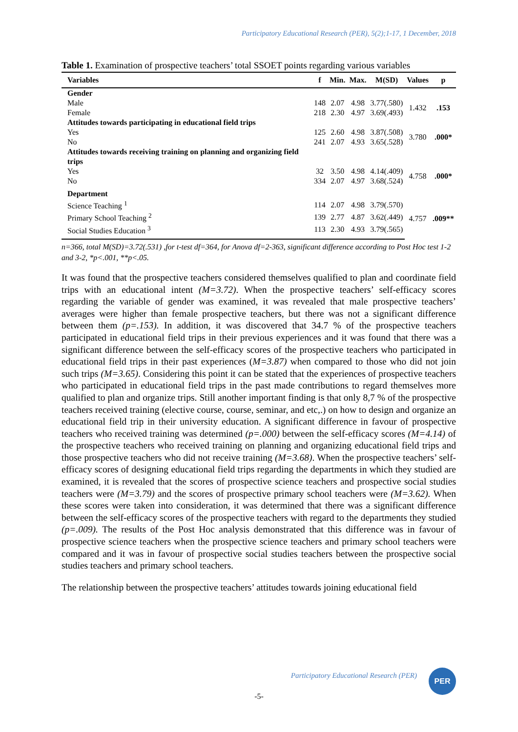Participatory Educational Research (PER), 5(2);1-17, 1 December, 2018
Table 1. Examination of prospective teachers’ total SSOET points regarding various variables
| Variables | f | Min. | Max. | M(SD) | Values | p |
| --- | --- | --- | --- | --- | --- | --- |
| Gender | | | | | | |
| Male | 148 | 2.07 | 4.98 | 3.77(.580) | 1.432 | .153 |
| Female | 218 | 2.30 | 4.97 | 3.69(.493) | | |
| Attitudes towards participating in educational field trips | | | | | | |
| Yes | 125 | 2.60 | 4.98 | 3.87(.508) | 3.780 | .000* |
| No | 241 | 2.07 | 4.93 | 3.65(.528) | | |
| Attitudes towards receiving training on planning and organizing field trips | | | | | | |
| Yes | 32 | 3.50 | 4.98 | 4.14(.409) | 4.758 | .000* |
| No | 334 | 2.07 | 4.97 | 3.68(.524) | | |
| Department | | | | | | |
| Science Teaching <sup>1</sup> | 114 | 2.07 | 4.98 | 3.79(.570) | 4.757 | .009** |
| Primary School Teaching <sup>2</sup> | 139 | 2.77 | 4.87 | 3.62(.449) | | |
| Social Studies Education <sup>3</sup> | 113 | 2.30 | 4.93 | 3.79(.565) | | |
n=366, total M(SD)=3.72(.531) ,for t-test df=364, for Anova df=2-363, significant difference according to Post Hoc test 1-2 and 3-2, *p<.001, **p<.05.
It was found that the prospective teachers considered themselves qualified to plan and coordinate field trips with an educational intent (M=3.72). When the prospective teachers’ self-efficacy scores regarding the variable of gender was examined, it was revealed that male prospective teachers’ averages were higher than female prospective teachers, but there was not a significant difference between them (p=.153). In addition, it was discovered that 34.7 % of the prospective teachers participated in educational field trips in their previous experiences and it was found that there was a significant difference between the self-efficacy scores of the prospective teachers who participated in educational field trips in their past experiences (M=3.87) when compared to those who did not join such trips (M=3.65). Considering this point it can be stated that the experiences of prospective teachers who participated in educational field trips in the past made contributions to regard themselves more qualified to plan and organize trips. Still another important finding is that only 8,7 % of the prospective teachers received training (elective course, course, seminar, and etc,.) on how to design and organize an educational field trip in their university education. A significant difference in favour of prospective teachers who received training was determined (p=.000) between the self-efficacy scores (M=4.14) of the prospective teachers who received training on planning and organizing educational field trips and those prospective teachers who did not receive training (M=3.68). When the prospective teachers’ self-efficacy scores of designing educational field trips regarding the departments in which they studied are examined, it is revealed that the scores of prospective science teachers and prospective social studies teachers were (M=3.79) and the scores of prospective primary school teachers were (M=3.62). When these scores were taken into consideration, it was determined that there was a significant difference between the self-efficacy scores of the prospective teachers with regard to the departments they studied (p=.009). The results of the Post Hoc analysis demonstrated that this difference was in favour of prospective science teachers when the prospective science teachers and primary school teachers were compared and it was in favour of prospective social studies teachers between the prospective social studies teachers and primary school teachers.
The relationship between the prospective teachers’ attitudes towards joining educational field
Participatory Educational Research (PER)
PER
-5-